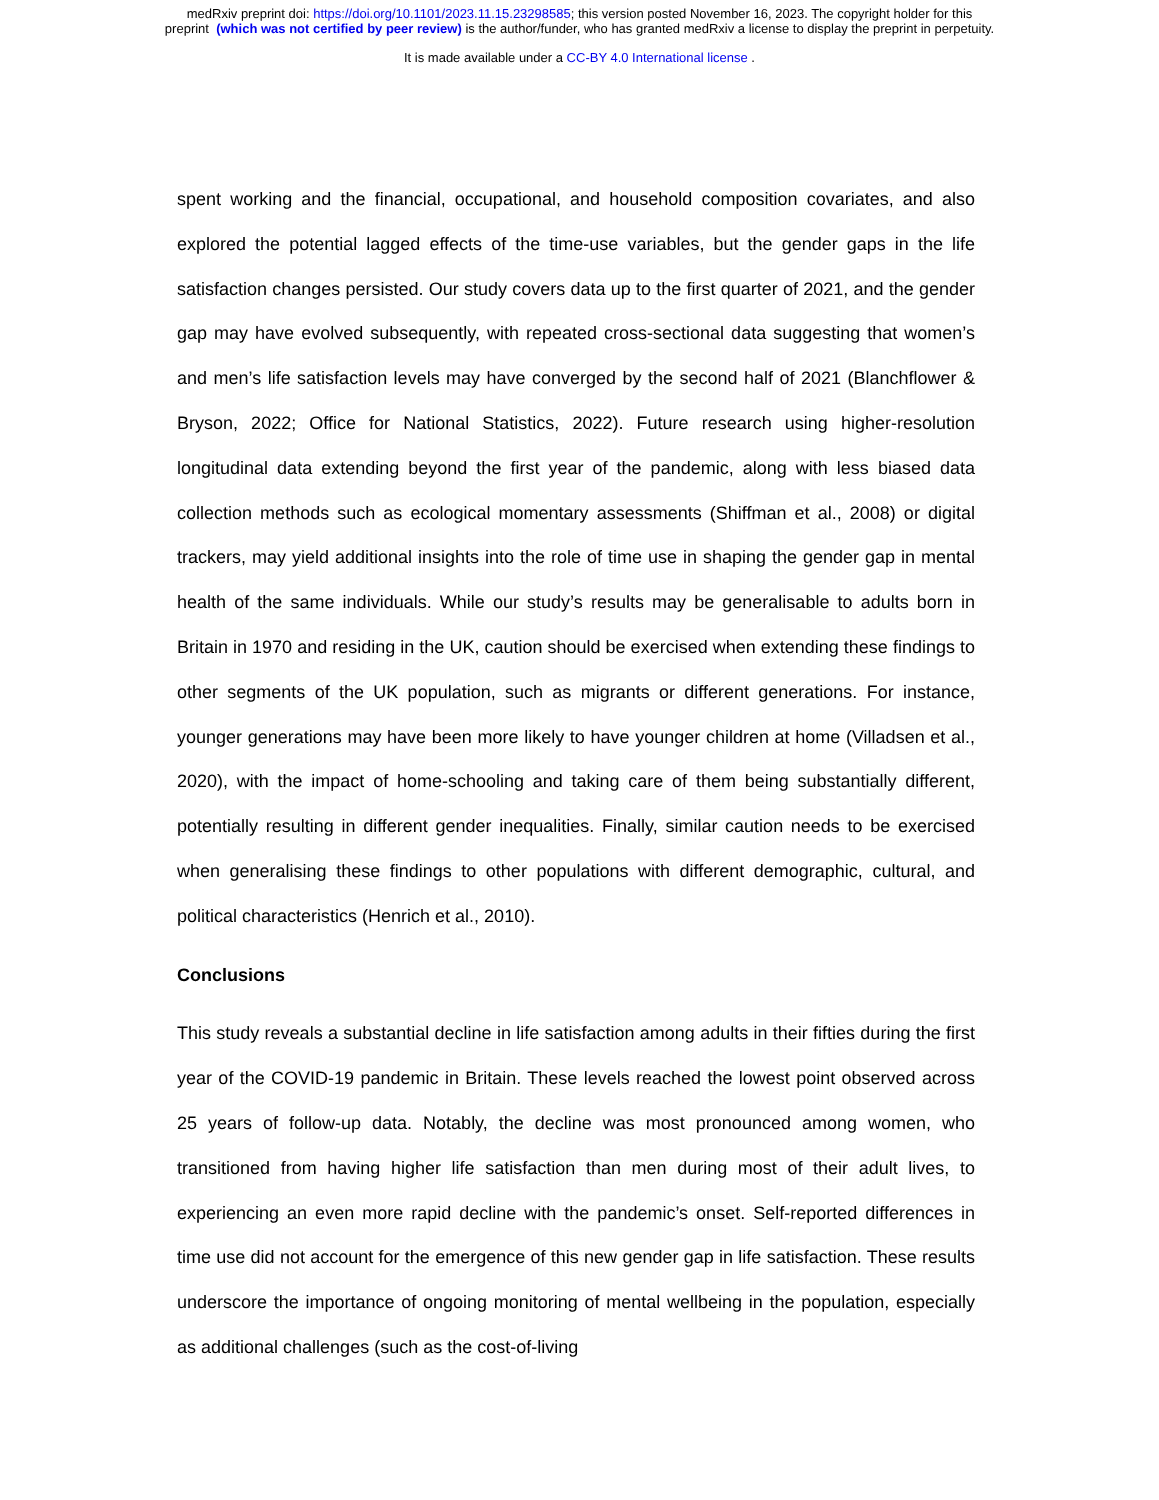medRxiv preprint doi: https://doi.org/10.1101/2023.11.15.23298585; this version posted November 16, 2023. The copyright holder for this
preprint (which was not certified by peer review) is the author/funder, who has granted medRxiv a license to display the preprint in perpetuity.
It is made available under a CC-BY 4.0 International license .
spent working and the financial, occupational, and household composition covariates, and also explored the potential lagged effects of the time-use variables, but the gender gaps in the life satisfaction changes persisted. Our study covers data up to the first quarter of 2021, and the gender gap may have evolved subsequently, with repeated cross-sectional data suggesting that women’s and men’s life satisfaction levels may have converged by the second half of 2021 (Blanchflower & Bryson, 2022; Office for National Statistics, 2022). Future research using higher-resolution longitudinal data extending beyond the first year of the pandemic, along with less biased data collection methods such as ecological momentary assessments (Shiffman et al., 2008) or digital trackers, may yield additional insights into the role of time use in shaping the gender gap in mental health of the same individuals. While our study’s results may be generalisable to adults born in Britain in 1970 and residing in the UK, caution should be exercised when extending these findings to other segments of the UK population, such as migrants or different generations. For instance, younger generations may have been more likely to have younger children at home (Villadsen et al., 2020), with the impact of home-schooling and taking care of them being substantially different, potentially resulting in different gender inequalities. Finally, similar caution needs to be exercised when generalising these findings to other populations with different demographic, cultural, and political characteristics (Henrich et al., 2010).
Conclusions
This study reveals a substantial decline in life satisfaction among adults in their fifties during the first year of the COVID-19 pandemic in Britain. These levels reached the lowest point observed across 25 years of follow-up data. Notably, the decline was most pronounced among women, who transitioned from having higher life satisfaction than men during most of their adult lives, to experiencing an even more rapid decline with the pandemic’s onset. Self-reported differences in time use did not account for the emergence of this new gender gap in life satisfaction. These results underscore the importance of ongoing monitoring of mental wellbeing in the population, especially as additional challenges (such as the cost-of-living